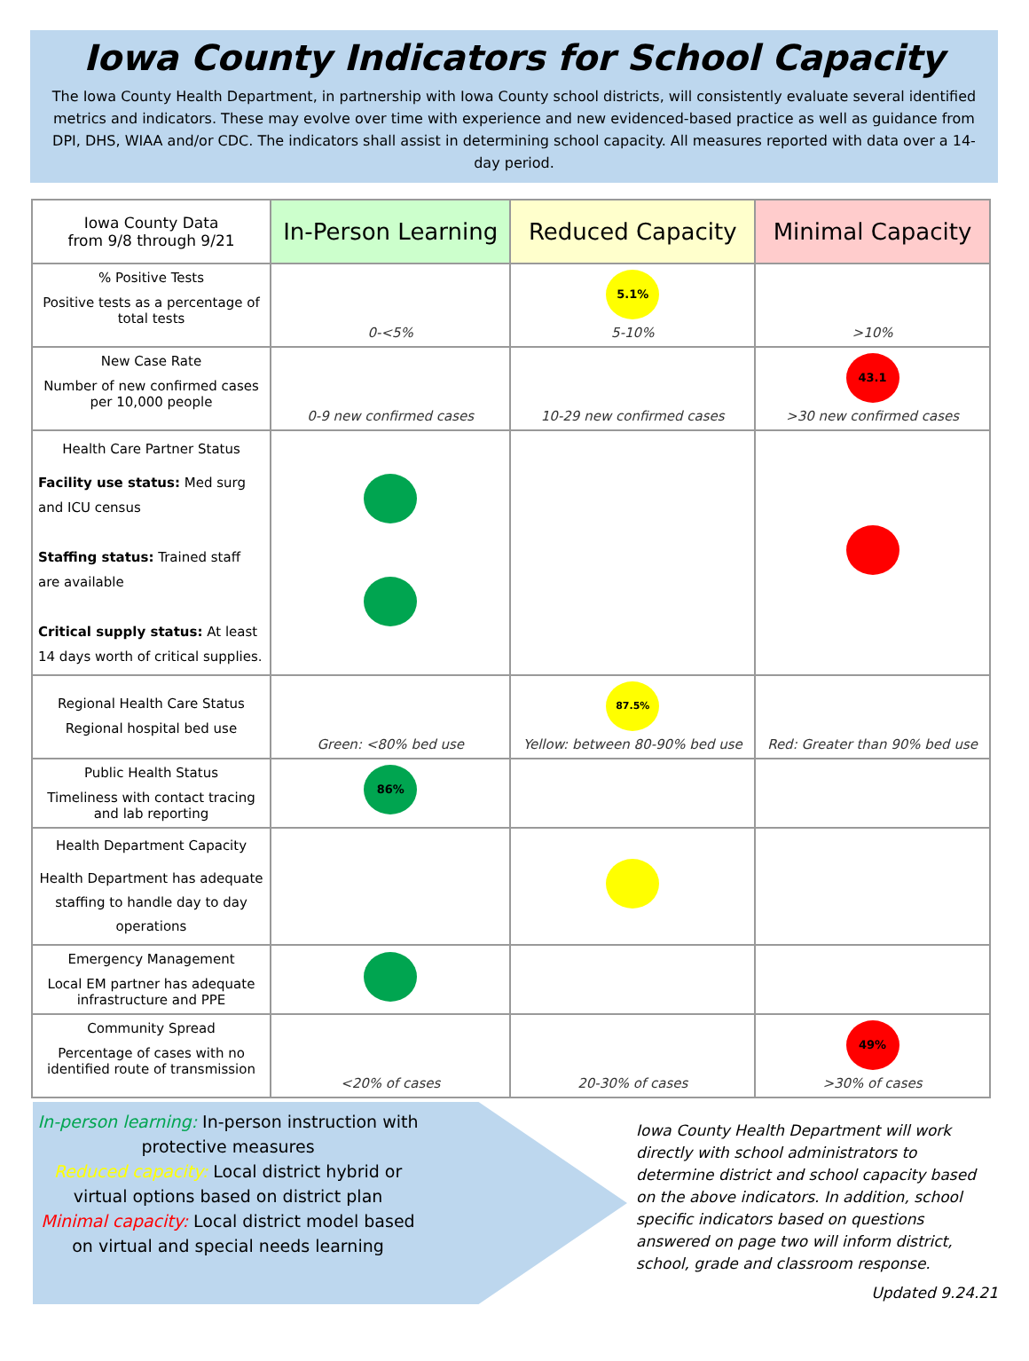Iowa County Indicators for School Capacity
The Iowa County Health Department, in partnership with Iowa County school districts, will consistently evaluate several identified metrics and indicators. These may evolve over time with experience and new evidenced-based practice as well as guidance from DPI, DHS, WIAA and/or CDC. The indicators shall assist in determining school capacity. All measures reported with data over a 14-day period.
| Iowa County Data from 9/8 through 9/21 | In-Person Learning | Reduced Capacity | Minimal Capacity |
| --- | --- | --- | --- |
| % Positive Tests Positive tests as a percentage of total tests | 0-<5% | 5.1% 5-10% | >10% |
| New Case Rate Number of new confirmed cases per 10,000 people | 0-9 new confirmed cases | 10-29 new confirmed cases | 43.1 >30 new confirmed cases |
| Health Care Partner Status Facility use status: Med surg and ICU census Staffing status: Trained staff are available Critical supply status: At least 14 days worth of critical supplies. | | | |
| Regional Health Care Status Regional hospital bed use | Green: <80% bed use | 87.5% Yellow: between 80-90% bed use | Red: Greater than 90% bed use |
| Public Health Status Timeliness with contact tracing and lab reporting | 86% | | |
| Health Department Capacity Health Department has adequate staffing to handle day to day operations | | | |
| Emergency Management Local EM partner has adequate infrastructure and PPE | | | |
| Community Spread Percentage of cases with no identified route of transmission | <20% of cases | 20-30% of cases | 49% >30% of cases |
In-person learning: In-person instruction with protective measures
Reduced capacity: Local district hybrid or virtual options based on district plan
Minimal capacity: Local district model based on virtual and special needs learning
Iowa County Health Department will work directly with school administrators to determine district and school capacity based on the above indicators. In addition, school specific indicators based on questions answered on page two will inform district, school, grade and classroom response.
Updated 9.24.21